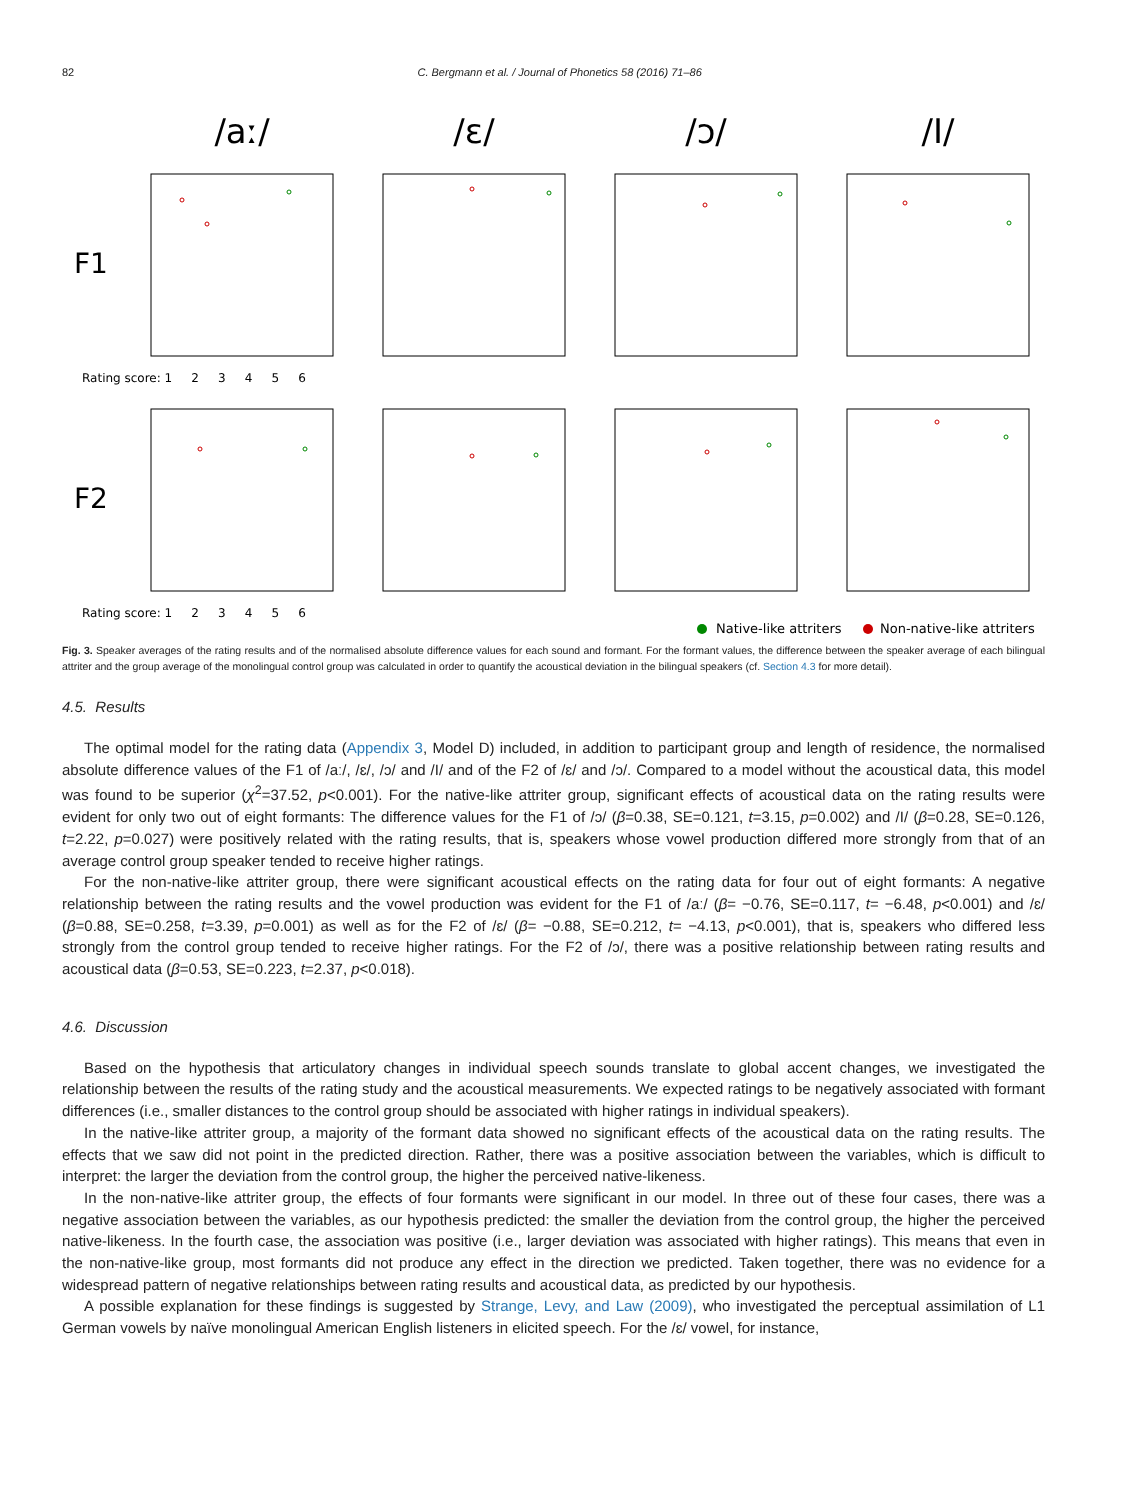82 C. Bergmann et al. / Journal of Phonetics 58 (2016) 71–86
/aː/
/ɛ/
/ɔ/
/I/
F1
F2
Rating score: 1 2 3 4 5 6
Rating score: 1 2 3 4 5 6
Native-like attriters
Non-native-like attriters
Fig. 3. Speaker averages of the rating results and of the normalised absolute difference values for each sound and formant. For the formant values, the difference between the speaker average of each bilingual attriter and the group average of the monolingual control group was calculated in order to quantify the acoustical deviation in the bilingual speakers (cf. Section 4.3 for more detail).
4.5. Results
The optimal model for the rating data (Appendix 3, Model D) included, in addition to participant group and length of residence, the normalised absolute difference values of the F1 of /aː/, /ɛ/, /ɔ/ and /I/ and of the F2 of /ɛ/ and /ɔ/. Compared to a model without the acoustical data, this model was found to be superior (χ<sup>2</sup>=37.52, p<0.001). For the native-like attriter group, significant effects of acoustical data on the rating results were evident for only two out of eight formants: The difference values for the F1 of /ɔ/ (β=0.38, SE=0.121, t=3.15, p=0.002) and /I/ (β=0.28, SE=0.126, t=2.22, p=0.027) were positively related with the rating results, that is, speakers whose vowel production differed more strongly from that of an average control group speaker tended to receive higher ratings.
For the non-native-like attriter group, there were significant acoustical effects on the rating data for four out of eight formants: A negative relationship between the rating results and the vowel production was evident for the F1 of /aː/ (β= −0.76, SE=0.117, t= −6.48, p<0.001) and /ɛ/ (β=0.88, SE=0.258, t=3.39, p=0.001) as well as for the F2 of /ɛ/ (β= −0.88, SE=0.212, t= −4.13, p<0.001), that is, speakers who differed less strongly from the control group tended to receive higher ratings. For the F2 of /ɔ/, there was a positive relationship between rating results and acoustical data (β=0.53, SE=0.223, t=2.37, p<0.018).
4.6. Discussion
Based on the hypothesis that articulatory changes in individual speech sounds translate to global accent changes, we investigated the relationship between the results of the rating study and the acoustical measurements. We expected ratings to be negatively associated with formant differences (i.e., smaller distances to the control group should be associated with higher ratings in individual speakers).
In the native-like attriter group, a majority of the formant data showed no significant effects of the acoustical data on the rating results. The effects that we saw did not point in the predicted direction. Rather, there was a positive association between the variables, which is difficult to interpret: the larger the deviation from the control group, the higher the perceived native-likeness.
In the non-native-like attriter group, the effects of four formants were significant in our model. In three out of these four cases, there was a negative association between the variables, as our hypothesis predicted: the smaller the deviation from the control group, the higher the perceived native-likeness. In the fourth case, the association was positive (i.e., larger deviation was associated with higher ratings). This means that even in the non-native-like group, most formants did not produce any effect in the direction we predicted. Taken together, there was no evidence for a widespread pattern of negative relationships between rating results and acoustical data, as predicted by our hypothesis.
A possible explanation for these findings is suggested by Strange, Levy, and Law (2009), who investigated the perceptual assimilation of L1 German vowels by naïve monolingual American English listeners in elicited speech. For the /ɛ/ vowel, for instance,